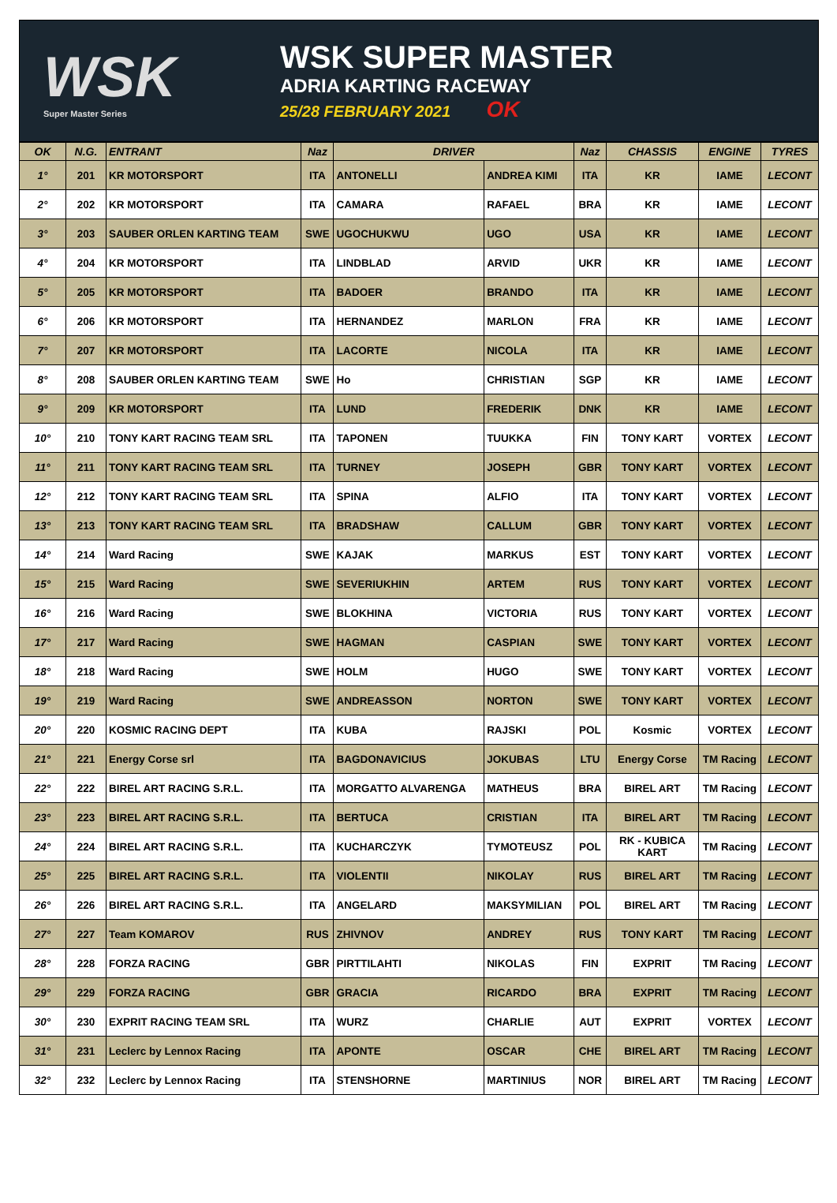WSK
Super Master Series
WSK SUPER MASTER
ADRIA KARTING RACEWAY
25/28 FEBRUARY 2021 OK
| OK | N.G. | ENTRANT | Naz | DRIVER | | Naz | CHASSIS | ENGINE | TYRES |
| --- | --- | --- | --- | --- | --- | --- | --- | --- | --- |
| 1° | 201 | KR MOTORSPORT | ITA | ANTONELLI | ANDREA KIMI | ITA | KR | IAME | LECONT |
| 2° | 202 | KR MOTORSPORT | ITA | CAMARA | RAFAEL | BRA | KR | IAME | LECONT |
| 3° | 203 | SAUBER ORLEN KARTING TEAM | SWE | UGOCHUKWU | UGO | USA | KR | IAME | LECONT |
| 4° | 204 | KR MOTORSPORT | ITA | LINDBLAD | ARVID | UKR | KR | IAME | LECONT |
| 5° | 205 | KR MOTORSPORT | ITA | BADOER | BRANDO | ITA | KR | IAME | LECONT |
| 6° | 206 | KR MOTORSPORT | ITA | HERNANDEZ | MARLON | FRA | KR | IAME | LECONT |
| 7° | 207 | KR MOTORSPORT | ITA | LACORTE | NICOLA | ITA | KR | IAME | LECONT |
| 8° | 208 | SAUBER ORLEN KARTING TEAM | SWE | Ho | CHRISTIAN | SGP | KR | IAME | LECONT |
| 9° | 209 | KR MOTORSPORT | ITA | LUND | FREDERIK | DNK | KR | IAME | LECONT |
| 10° | 210 | TONY KART RACING TEAM SRL | ITA | TAPONEN | TUUKKA | FIN | TONY KART | VORTEX | LECONT |
| 11° | 211 | TONY KART RACING TEAM SRL | ITA | TURNEY | JOSEPH | GBR | TONY KART | VORTEX | LECONT |
| 12° | 212 | TONY KART RACING TEAM SRL | ITA | SPINA | ALFIO | ITA | TONY KART | VORTEX | LECONT |
| 13° | 213 | TONY KART RACING TEAM SRL | ITA | BRADSHAW | CALLUM | GBR | TONY KART | VORTEX | LECONT |
| 14° | 214 | Ward Racing | SWE | KAJAK | MARKUS | EST | TONY KART | VORTEX | LECONT |
| 15° | 215 | Ward Racing | SWE | SEVERIUKHIN | ARTEM | RUS | TONY KART | VORTEX | LECONT |
| 16° | 216 | Ward Racing | SWE | BLOKHINA | VICTORIA | RUS | TONY KART | VORTEX | LECONT |
| 17° | 217 | Ward Racing | SWE | HAGMAN | CASPIAN | SWE | TONY KART | VORTEX | LECONT |
| 18° | 218 | Ward Racing | SWE | HOLM | HUGO | SWE | TONY KART | VORTEX | LECONT |
| 19° | 219 | Ward Racing | SWE | ANDREASSON | NORTON | SWE | TONY KART | VORTEX | LECONT |
| 20° | 220 | KOSMIC RACING DEPT | ITA | KUBA | RAJSKI | POL | Kosmic | VORTEX | LECONT |
| 21° | 221 | Energy Corse srl | ITA | BAGDONAVICIUS | JOKUBAS | LTU | Energy Corse | TM Racing | LECONT |
| 22° | 222 | BIREL ART RACING S.R.L. | ITA | MORGATTO ALVARENGA | MATHEUS | BRA | BIREL ART | TM Racing | LECONT |
| 23° | 223 | BIREL ART RACING S.R.L. | ITA | BERTUCA | CRISTIAN | ITA | BIREL ART | TM Racing | LECONT |
| 24° | 224 | BIREL ART RACING S.R.L. | ITA | KUCHARCZYK | TYMOTEUSZ | POL | RK - KUBICA KART | TM Racing | LECONT |
| 25° | 225 | BIREL ART RACING S.R.L. | ITA | VIOLENTII | NIKOLAY | RUS | BIREL ART | TM Racing | LECONT |
| 26° | 226 | BIREL ART RACING S.R.L. | ITA | ANGELARD | MAKSYMILIAN | POL | BIREL ART | TM Racing | LECONT |
| 27° | 227 | Team KOMAROV | RUS | ZHIVNOV | ANDREY | RUS | TONY KART | TM Racing | LECONT |
| 28° | 228 | FORZA RACING | GBR | PIRTTILAHTI | NIKOLAS | FIN | EXPRIT | TM Racing | LECONT |
| 29° | 229 | FORZA RACING | GBR | GRACIA | RICARDO | BRA | EXPRIT | TM Racing | LECONT |
| 30° | 230 | EXPRIT RACING TEAM SRL | ITA | WURZ | CHARLIE | AUT | EXPRIT | VORTEX | LECONT |
| 31° | 231 | Leclerc by Lennox Racing | ITA | APONTE | OSCAR | CHE | BIREL ART | TM Racing | LECONT |
| 32° | 232 | Leclerc by Lennox Racing | ITA | STENSHORNE | MARTINIUS | NOR | BIREL ART | TM Racing | LECONT |